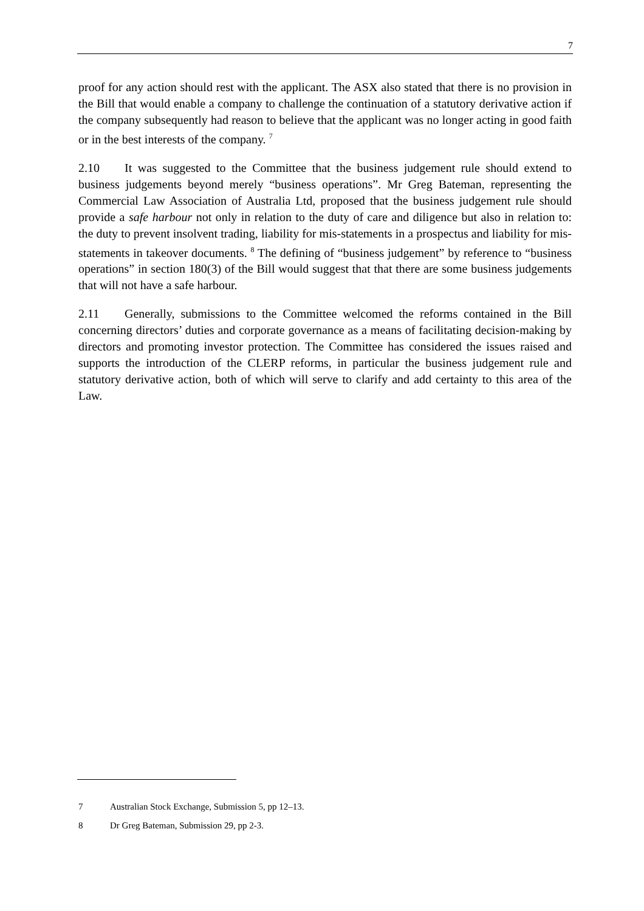7
proof for any action should rest with the applicant. The ASX also stated that there is no provision in the Bill that would enable a company to challenge the continuation of a statutory derivative action if the company subsequently had reason to believe that the applicant was no longer acting in good faith or in the best interests of the company. <sup>7</sup>
2.10 It was suggested to the Committee that the business judgement rule should extend to business judgements beyond merely “business operations”. Mr Greg Bateman, representing the Commercial Law Association of Australia Ltd, proposed that the business judgement rule should provide a safe harbour not only in relation to the duty of care and diligence but also in relation to: the duty to prevent insolvent trading, liability for mis-statements in a prospectus and liability for mis-statements in takeover documents. <sup>8</sup> The defining of “business judgement” by reference to “business operations” in section 180(3) of the Bill would suggest that that there are some business judgements that will not have a safe harbour.
2.11 Generally, submissions to the Committee welcomed the reforms contained in the Bill concerning directors’ duties and corporate governance as a means of facilitating decision-making by directors and promoting investor protection. The Committee has considered the issues raised and supports the introduction of the CLERP reforms, in particular the business judgement rule and statutory derivative action, both of which will serve to clarify and add certainty to this area of the Law.
7 Australian Stock Exchange, Submission 5, pp 12–13.
8 Dr Greg Bateman, Submission 29, pp 2-3.